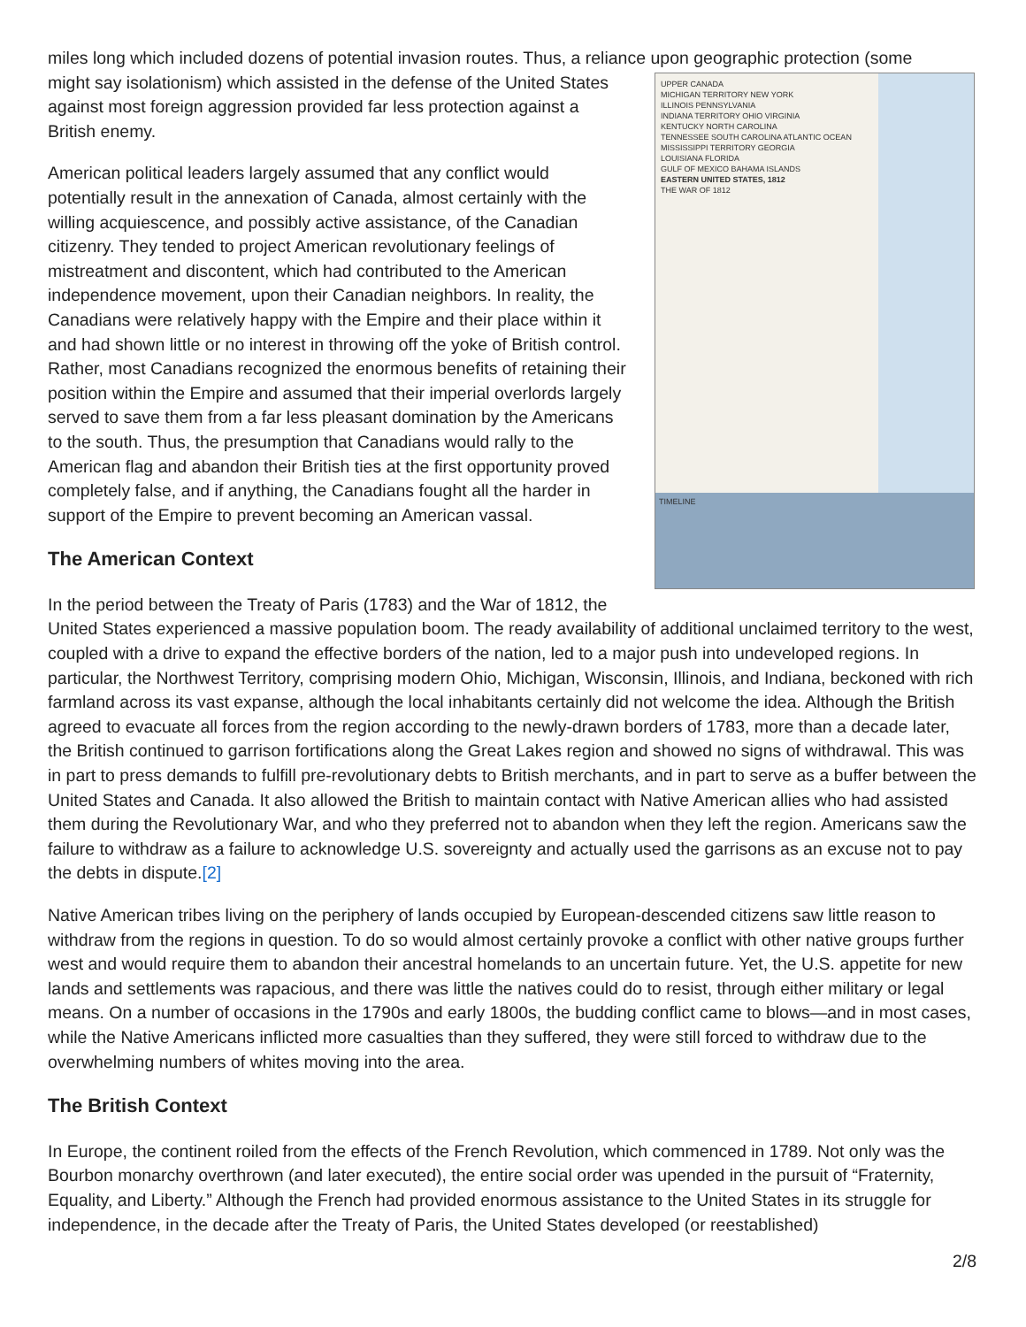miles long which included dozens of potential invasion routes. Thus, a reliance upon geographic protection (some
UPPER CANADA
MICHIGAN TERRITORY NEW YORK
ILLINOIS PENNSYLVANIA
INDIANA TERRITORY OHIO VIRGINIA
KENTUCKY NORTH CAROLINA
TENNESSEE SOUTH CAROLINA ATLANTIC OCEAN
MISSISSIPPI TERRITORY GEORGIA
LOUISIANA FLORIDA
GULF OF MEXICO BAHAMA ISLANDS
EASTERN UNITED STATES, 1812
THE WAR OF 1812
TIMELINE
might say isolationism) which assisted in the defense of the United States against most foreign aggression provided far less protection against a British enemy.
American political leaders largely assumed that any conflict would potentially result in the annexation of Canada, almost certainly with the willing acquiescence, and possibly active assistance, of the Canadian citizenry. They tended to project American revolutionary feelings of mistreatment and discontent, which had contributed to the American independence movement, upon their Canadian neighbors. In reality, the Canadians were relatively happy with the Empire and their place within it and had shown little or no interest in throwing off the yoke of British control. Rather, most Canadians recognized the enormous benefits of retaining their position within the Empire and assumed that their imperial overlords largely served to save them from a far less pleasant domination by the Americans to the south. Thus, the presumption that Canadians would rally to the American flag and abandon their British ties at the first opportunity proved completely false, and if anything, the Canadians fought all the harder in support of the Empire to prevent becoming an American vassal.
The American Context
In the period between the Treaty of Paris (1783) and the War of 1812, the United States experienced a massive population boom. The ready availability of additional unclaimed territory to the west, coupled with a drive to expand the effective borders of the nation, led to a major push into undeveloped regions. In particular, the Northwest Territory, comprising modern Ohio, Michigan, Wisconsin, Illinois, and Indiana, beckoned with rich farmland across its vast expanse, although the local inhabitants certainly did not welcome the idea. Although the British agreed to evacuate all forces from the region according to the newly-drawn borders of 1783, more than a decade later, the British continued to garrison fortifications along the Great Lakes region and showed no signs of withdrawal. This was in part to press demands to fulfill pre-revolutionary debts to British merchants, and in part to serve as a buffer between the United States and Canada. It also allowed the British to maintain contact with Native American allies who had assisted them during the Revolutionary War, and who they preferred not to abandon when they left the region. Americans saw the failure to withdraw as a failure to acknowledge U.S. sovereignty and actually used the garrisons as an excuse not to pay the debts in dispute.[2]
Native American tribes living on the periphery of lands occupied by European-descended citizens saw little reason to withdraw from the regions in question. To do so would almost certainly provoke a conflict with other native groups further west and would require them to abandon their ancestral homelands to an uncertain future. Yet, the U.S. appetite for new lands and settlements was rapacious, and there was little the natives could do to resist, through either military or legal means. On a number of occasions in the 1790s and early 1800s, the budding conflict came to blows—and in most cases, while the Native Americans inflicted more casualties than they suffered, they were still forced to withdraw due to the overwhelming numbers of whites moving into the area.
The British Context
In Europe, the continent roiled from the effects of the French Revolution, which commenced in 1789. Not only was the Bourbon monarchy overthrown (and later executed), the entire social order was upended in the pursuit of “Fraternity, Equality, and Liberty.” Although the French had provided enormous assistance to the United States in its struggle for independence, in the decade after the Treaty of Paris, the United States developed (or reestablished)
2/8